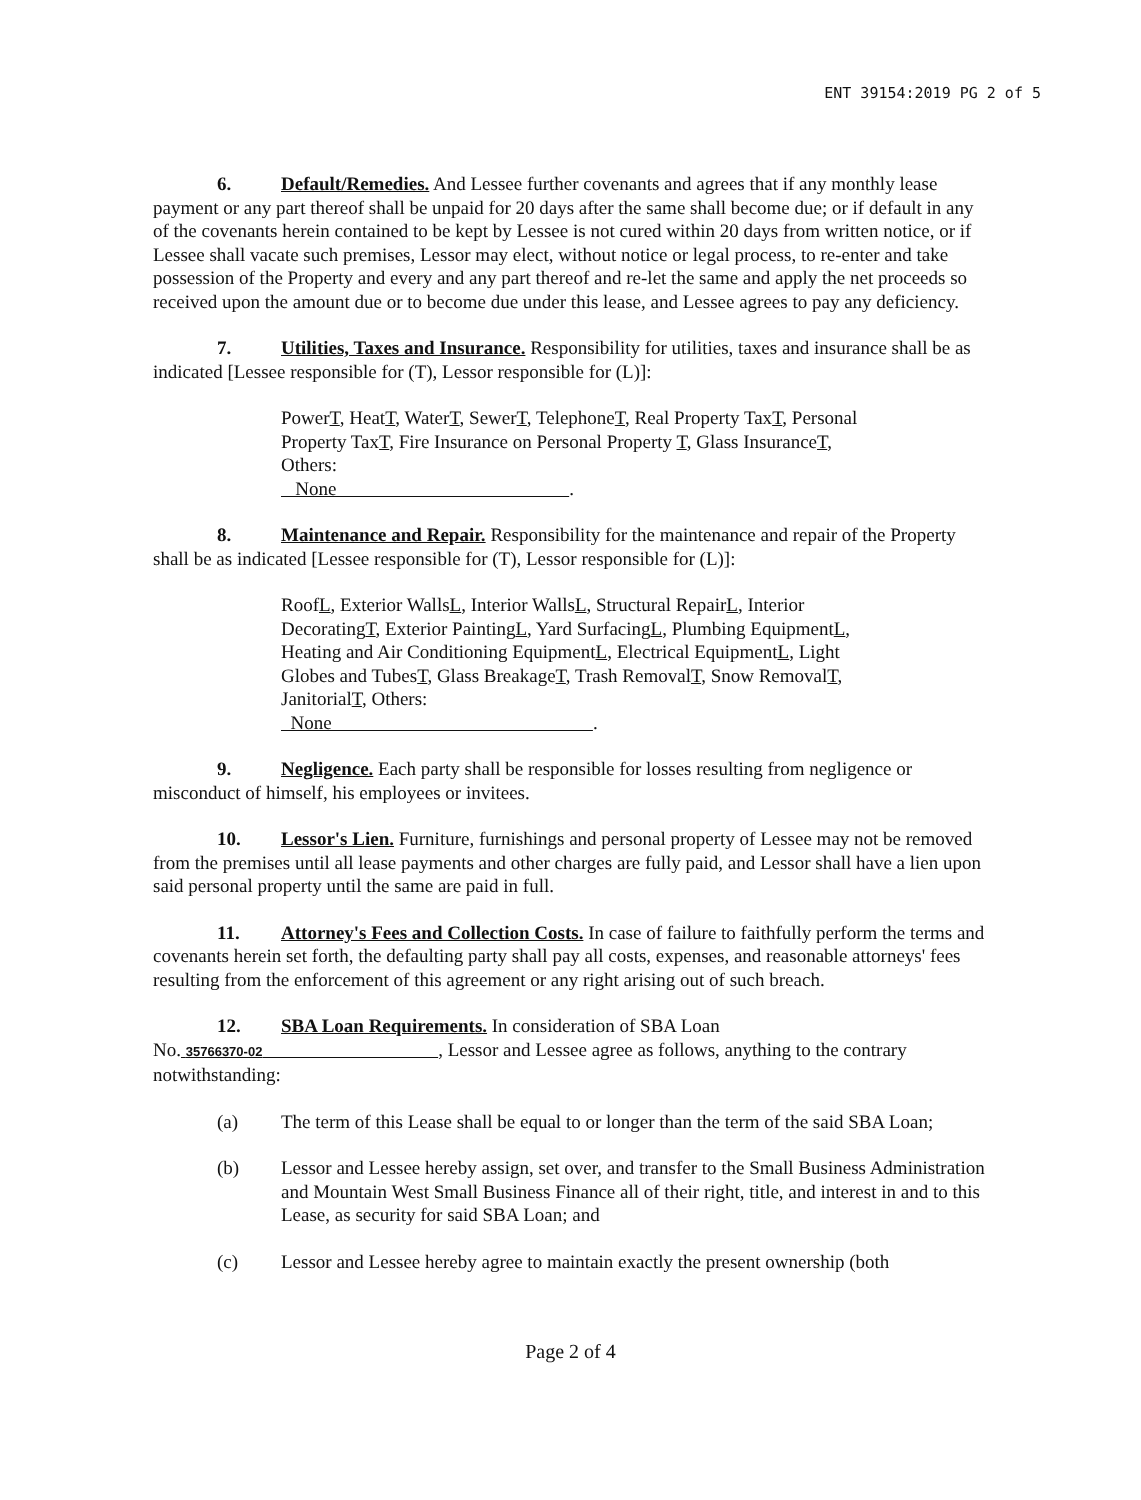ENT 39154:2019 PG 2 of 5
6. Default/Remedies. And Lessee further covenants and agrees that if any monthly lease payment or any part thereof shall be unpaid for 20 days after the same shall become due; or if default in any of the covenants herein contained to be kept by Lessee is not cured within 20 days from written notice, or if Lessee shall vacate such premises, Lessor may elect, without notice or legal process, to re-enter and take possession of the Property and every and any part thereof and re-let the same and apply the net proceeds so received upon the amount due or to become due under this lease, and Lessee agrees to pay any deficiency.
7. Utilities, Taxes and Insurance. Responsibility for utilities, taxes and insurance shall be as indicated [Lessee responsible for (T), Lessor responsible for (L)]:
PowerT, HeatT, WaterT, SewerT, TelephoneT, Real Property TaxT, Personal Property TaxT, Fire Insurance on Personal Property T, Glass InsuranceT, Others:
None .
8. Maintenance and Repair. Responsibility for the maintenance and repair of the Property shall be as indicated [Lessee responsible for (T), Lessor responsible for (L)]:
RoofL, Exterior WallsL, Interior WallsL, Structural RepairL, Interior DecoratingT, Exterior PaintingL, Yard SurfacingL, Plumbing EquipmentL, Heating and Air Conditioning EquipmentL, Electrical EquipmentL, Light Globes and TubesT, Glass BreakageT, Trash RemovalT, Snow RemovalT, JanitorialT, Others:
None .
9. Negligence. Each party shall be responsible for losses resulting from negligence or misconduct of himself, his employees or invitees.
10. Lessor's Lien. Furniture, furnishings and personal property of Lessee may not be removed from the premises until all lease payments and other charges are fully paid, and Lessor shall have a lien upon said personal property until the same are paid in full.
11. Attorney's Fees and Collection Costs. In case of failure to faithfully perform the terms and covenants herein set forth, the defaulting party shall pay all costs, expenses, and reasonable attorneys' fees resulting from the enforcement of this agreement or any right arising out of such breach.
12. SBA Loan Requirements. In consideration of SBA Loan
No. 35766370-02 , Lessor and Lessee agree as follows, anything to the contrary notwithstanding:
(a) The term of this Lease shall be equal to or longer than the term of the said SBA Loan;
(b) Lessor and Lessee hereby assign, set over, and transfer to the Small Business Administration and Mountain West Small Business Finance all of their right, title, and interest in and to this Lease, as security for said SBA Loan; and
(c) Lessor and Lessee hereby agree to maintain exactly the present ownership (both
Page 2 of 4